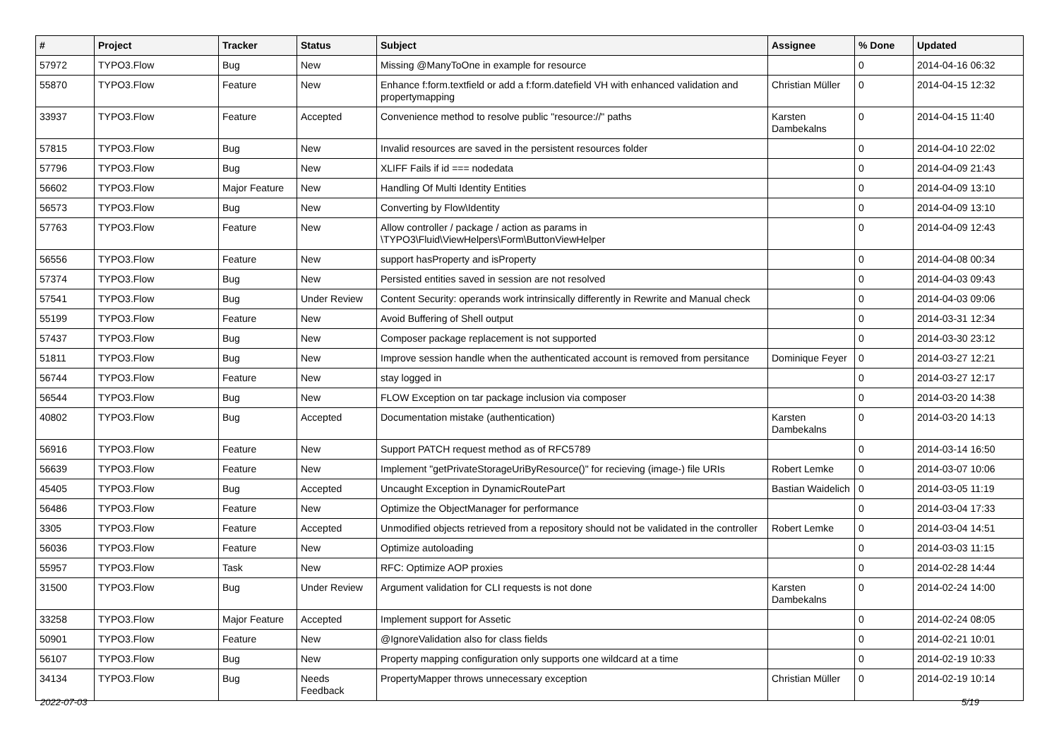| # | Project | Tracker | Status | Subject | Assignee | % Done | Updated |
| --- | --- | --- | --- | --- | --- | --- | --- |
| 57972 | TYPO3.Flow | Bug | New | Missing @ManyToOne in example for resource | | 0 | 2014-04-16 06:32 |
| 55870 | TYPO3.Flow | Feature | New | Enhance f:form.textfield or add a f:form.datefield VH with enhanced validation and propertymapping | Christian Müller | 0 | 2014-04-15 12:32 |
| 33937 | TYPO3.Flow | Feature | Accepted | Convenience method to resolve public "resource://" paths | Karsten Dambekalns | 0 | 2014-04-15 11:40 |
| 57815 | TYPO3.Flow | Bug | New | Invalid resources are saved in the persistent resources folder | | 0 | 2014-04-10 22:02 |
| 57796 | TYPO3.Flow | Bug | New | XLIFF Fails if id === nodedata | | 0 | 2014-04-09 21:43 |
| 56602 | TYPO3.Flow | Major Feature | New | Handling Of Multi Identity Entities | | 0 | 2014-04-09 13:10 |
| 56573 | TYPO3.Flow | Bug | New | Converting by Flow\Identity | | 0 | 2014-04-09 13:10 |
| 57763 | TYPO3.Flow | Feature | New | Allow controller / package / action as params in \TYPO3\Fluid\ViewHelpers\Form\ButtonViewHelper | | 0 | 2014-04-09 12:43 |
| 56556 | TYPO3.Flow | Feature | New | support hasProperty and isProperty | | 0 | 2014-04-08 00:34 |
| 57374 | TYPO3.Flow | Bug | New | Persisted entities saved in session are not resolved | | 0 | 2014-04-03 09:43 |
| 57541 | TYPO3.Flow | Bug | Under Review | Content Security: operands work intrinsically differently in Rewrite and Manual check | | 0 | 2014-04-03 09:06 |
| 55199 | TYPO3.Flow | Feature | New | Avoid Buffering of Shell output | | 0 | 2014-03-31 12:34 |
| 57437 | TYPO3.Flow | Bug | New | Composer package replacement is not supported | | 0 | 2014-03-30 23:12 |
| 51811 | TYPO3.Flow | Bug | New | Improve session handle when the authenticated account is removed from persitance | Dominique Feyer | 0 | 2014-03-27 12:21 |
| 56744 | TYPO3.Flow | Feature | New | stay logged in | | 0 | 2014-03-27 12:17 |
| 56544 | TYPO3.Flow | Bug | New | FLOW Exception on tar package inclusion via composer | | 0 | 2014-03-20 14:38 |
| 40802 | TYPO3.Flow | Bug | Accepted | Documentation mistake (authentication) | Karsten Dambekalns | 0 | 2014-03-20 14:13 |
| 56916 | TYPO3.Flow | Feature | New | Support PATCH request method as of RFC5789 | | 0 | 2014-03-14 16:50 |
| 56639 | TYPO3.Flow | Feature | New | Implement "getPrivateStorageUriByResource()" for recieving (image-) file URIs | Robert Lemke | 0 | 2014-03-07 10:06 |
| 45405 | TYPO3.Flow | Bug | Accepted | Uncaught Exception in DynamicRoutePart | Bastian Waidelich | 0 | 2014-03-05 11:19 |
| 56486 | TYPO3.Flow | Feature | New | Optimize the ObjectManager for performance | | 0 | 2014-03-04 17:33 |
| 3305 | TYPO3.Flow | Feature | Accepted | Unmodified objects retrieved from a repository should not be validated in the controller | Robert Lemke | 0 | 2014-03-04 14:51 |
| 56036 | TYPO3.Flow | Feature | New | Optimize autoloading | | 0 | 2014-03-03 11:15 |
| 55957 | TYPO3.Flow | Task | New | RFC: Optimize AOP proxies | | 0 | 2014-02-28 14:44 |
| 31500 | TYPO3.Flow | Bug | Under Review | Argument validation for CLI requests is not done | Karsten Dambekalns | 0 | 2014-02-24 14:00 |
| 33258 | TYPO3.Flow | Major Feature | Accepted | Implement support for Assetic | | 0 | 2014-02-24 08:05 |
| 50901 | TYPO3.Flow | Feature | New | @IgnoreValidation also for class fields | | 0 | 2014-02-21 10:01 |
| 56107 | TYPO3.Flow | Bug | New | Property mapping configuration only supports one wildcard at a time | | 0 | 2014-02-19 10:33 |
| 34134 | TYPO3.Flow | Bug | Needs Feedback | PropertyMapper throws unnecessary exception | Christian Müller | 0 | 2014-02-19 10:14 |
2022-07-03 5/19